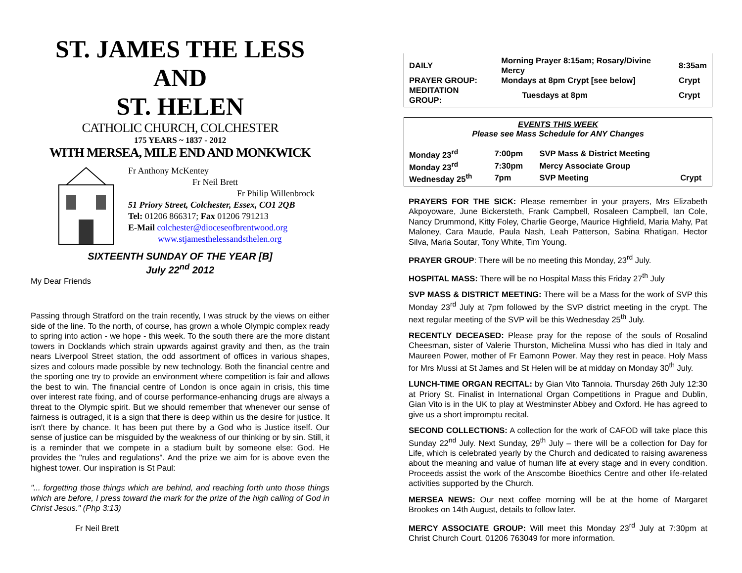ST. JAMES THE LESS AND
ST. HELEN
CATHOLIC CHURCH, COLCHESTER
175 YEARS ~ 1837 - 2012
WITH MERSEA, MILE END AND MONKWICK
Fr Anthony McKentey
Fr Neil Brett
Fr Philip Willenbrock
51 Priory Street, Colchester, Essex, CO1 2QB
Tel: 01206 866317; Fax 01206 791213
E-Mail colchester@dioceseofbrentwood.org
www.stjamesthelessandsthelen.org
SIXTEENTH SUNDAY OF THE YEAR [B]
July 22<sup>nd</sup> 2012
My Dear Friends
Passing through Stratford on the train recently, I was struck by the views on either side of the line. To the north, of course, has grown a whole Olympic complex ready to spring into action - we hope - this week. To the south there are the more distant towers in Docklands which strain upwards against gravity and then, as the train nears Liverpool Street station, the odd assortment of offices in various shapes, sizes and colours made possible by new technology. Both the financial centre and the sporting one try to provide an environment where competition is fair and allows the best to win. The financial centre of London is once again in crisis, this time over interest rate fixing, and of course performance-enhancing drugs are always a threat to the Olympic spirit. But we should remember that whenever our sense of fairness is outraged, it is a sign that there is deep within us the desire for justice. It isn't there by chance. It has been put there by a God who is Justice itself. Our sense of justice can be misguided by the weakness of our thinking or by sin. Still, it is a reminder that we compete in a stadium built by someone else: God. He provides the "rules and regulations". And the prize we aim for is above even the highest tower. Our inspiration is St Paul:
"... forgetting those things which are behind, and reaching forth unto those things which are before, I press toward the mark for the prize of the high calling of God in Christ Jesus." (Php 3:13)
Fr Neil Brett
| DAILY | Morning Prayer 8:15am; Rosary/Divine Mercy | | 8:35am |
| PRAYER GROUP: | Mondays at 8pm Crypt [see below] | | Crypt |
| MEDITATION GROUP: | | Tuesdays at 8pm | Crypt |
EVENTS THIS WEEK
Please see Mass Schedule for ANY Changes
| Monday 23<sup>rd</sup> | 7:00pm | SVP Mass & District Meeting | |
| Monday 23<sup>rd</sup> | 7:30pm | Mercy Associate Group | |
| Wednesday 25<sup>th</sup> | 7pm | SVP Meeting | Crypt |
PRAYERS FOR THE SICK: Please remember in your prayers, Mrs Elizabeth Akpoyoware, June Bickersteth, Frank Campbell, Rosaleen Campbell, Ian Cole, Nancy Drummond, Kitty Foley, Charlie George, Maurice Highfield, Maria Mahy, Pat Maloney, Cara Maude, Paula Nash, Leah Patterson, Sabina Rhatigan, Hector Silva, Maria Soutar, Tony White, Tim Young.
PRAYER GROUP: There will be no meeting this Monday, 23<sup>rd</sup> July.
HOSPITAL MASS: There will be no Hospital Mass this Friday 27<sup>th</sup> July
SVP MASS & DISTRICT MEETING: There will be a Mass for the work of SVP this Monday 23<sup>rd</sup> July at 7pm followed by the SVP district meeting in the crypt. The next regular meeting of the SVP will be this Wednesday 25<sup>th</sup> July.
RECENTLY DECEASED: Please pray for the repose of the souls of Rosalind Cheesman, sister of Valerie Thurston, Michelina Mussi who has died in Italy and Maureen Power, mother of Fr Eamonn Power. May they rest in peace. Holy Mass for Mrs Mussi at St James and St Helen will be at midday on Monday 30<sup>th</sup> July.
LUNCH-TIME ORGAN RECITAL: by Gian Vito Tannoia. Thursday 26th July 12:30 at Priory St. Finalist in International Organ Competitions in Prague and Dublin, Gian Vito is in the UK to play at Westminster Abbey and Oxford. He has agreed to give us a short impromptu recital.
SECOND COLLECTIONS: A collection for the work of CAFOD will take place this Sunday 22<sup>nd</sup> July. Next Sunday, 29<sup>th</sup> July – there will be a collection for Day for Life, which is celebrated yearly by the Church and dedicated to raising awareness about the meaning and value of human life at every stage and in every condition. Proceeds assist the work of the Anscombe Bioethics Centre and other life-related activities supported by the Church.
MERSEA NEWS: Our next coffee morning will be at the home of Margaret Brookes on 14th August, details to follow later.
MERCY ASSOCIATE GROUP: Will meet this Monday 23<sup>rd</sup> July at 7:30pm at Christ Church Court. 01206 763049 for more information.